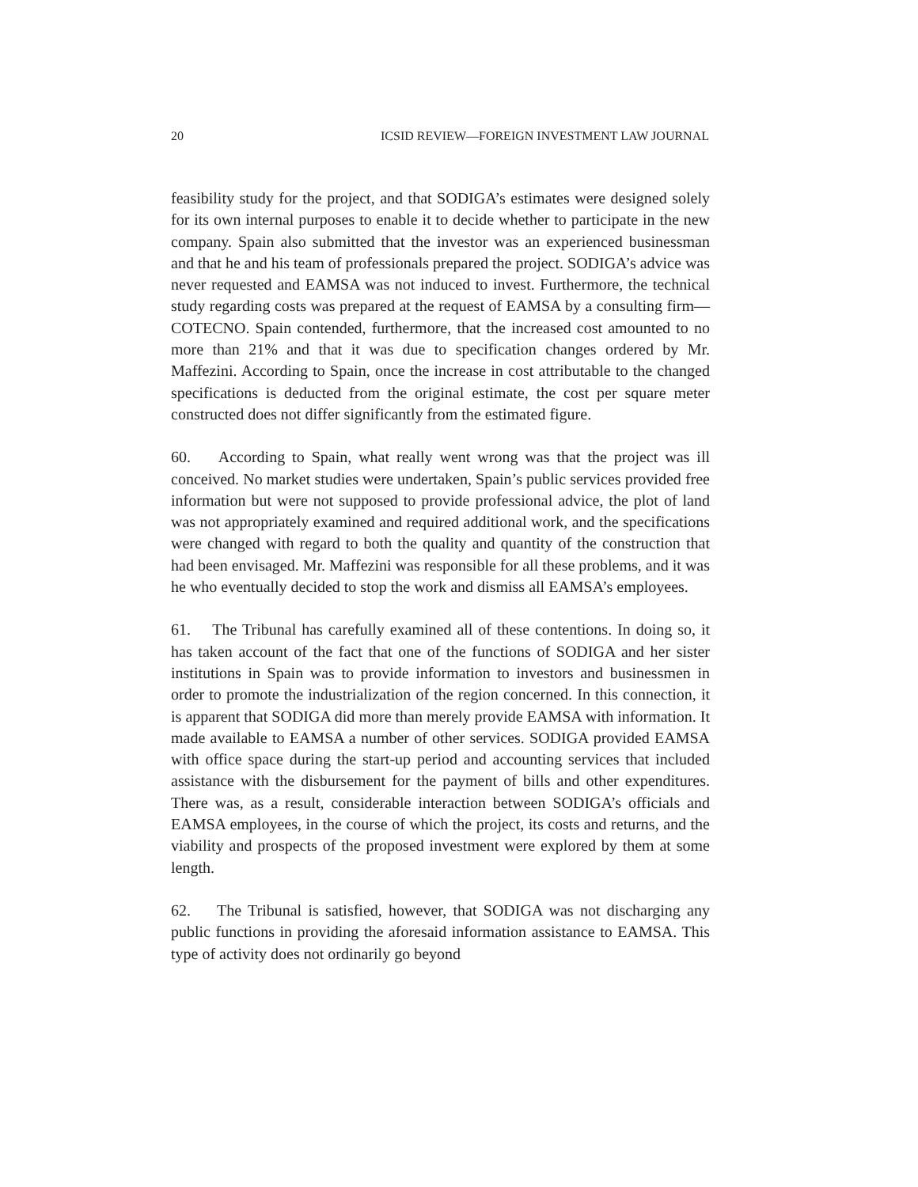20 ICSID REVIEW—FOREIGN INVESTMENT LAW JOURNAL
feasibility study for the project, and that SODIGA’s estimates were designed solely for its own internal purposes to enable it to decide whether to participate in the new company. Spain also submitted that the investor was an experienced businessman and that he and his team of professionals prepared the project. SODIGA’s advice was never requested and EAMSA was not induced to invest. Furthermore, the technical study regarding costs was prepared at the request of EAMSA by a consulting firm—COTECNO. Spain contended, furthermore, that the increased cost amounted to no more than 21% and that it was due to specification changes ordered by Mr. Maffezini. According to Spain, once the increase in cost attributable to the changed specifications is deducted from the original estimate, the cost per square meter constructed does not differ significantly from the estimated figure.
60. According to Spain, what really went wrong was that the project was ill conceived. No market studies were undertaken, Spain’s public services provided free information but were not supposed to provide professional advice, the plot of land was not appropriately examined and required additional work, and the specifications were changed with regard to both the quality and quantity of the construction that had been envisaged. Mr. Maffezini was responsible for all these problems, and it was he who eventually decided to stop the work and dismiss all EAMSA’s employees.
61. The Tribunal has carefully examined all of these contentions. In doing so, it has taken account of the fact that one of the functions of SODIGA and her sister institutions in Spain was to provide information to investors and businessmen in order to promote the industrialization of the region concerned. In this connection, it is apparent that SODIGA did more than merely provide EAMSA with information. It made available to EAMSA a number of other services. SODIGA provided EAMSA with office space during the start-up period and accounting services that included assistance with the disbursement for the payment of bills and other expenditures. There was, as a result, considerable interaction between SODIGA’s officials and EAMSA employees, in the course of which the project, its costs and returns, and the viability and prospects of the proposed investment were explored by them at some length.
62. The Tribunal is satisfied, however, that SODIGA was not discharging any public functions in providing the aforesaid information assistance to EAMSA. This type of activity does not ordinarily go beyond